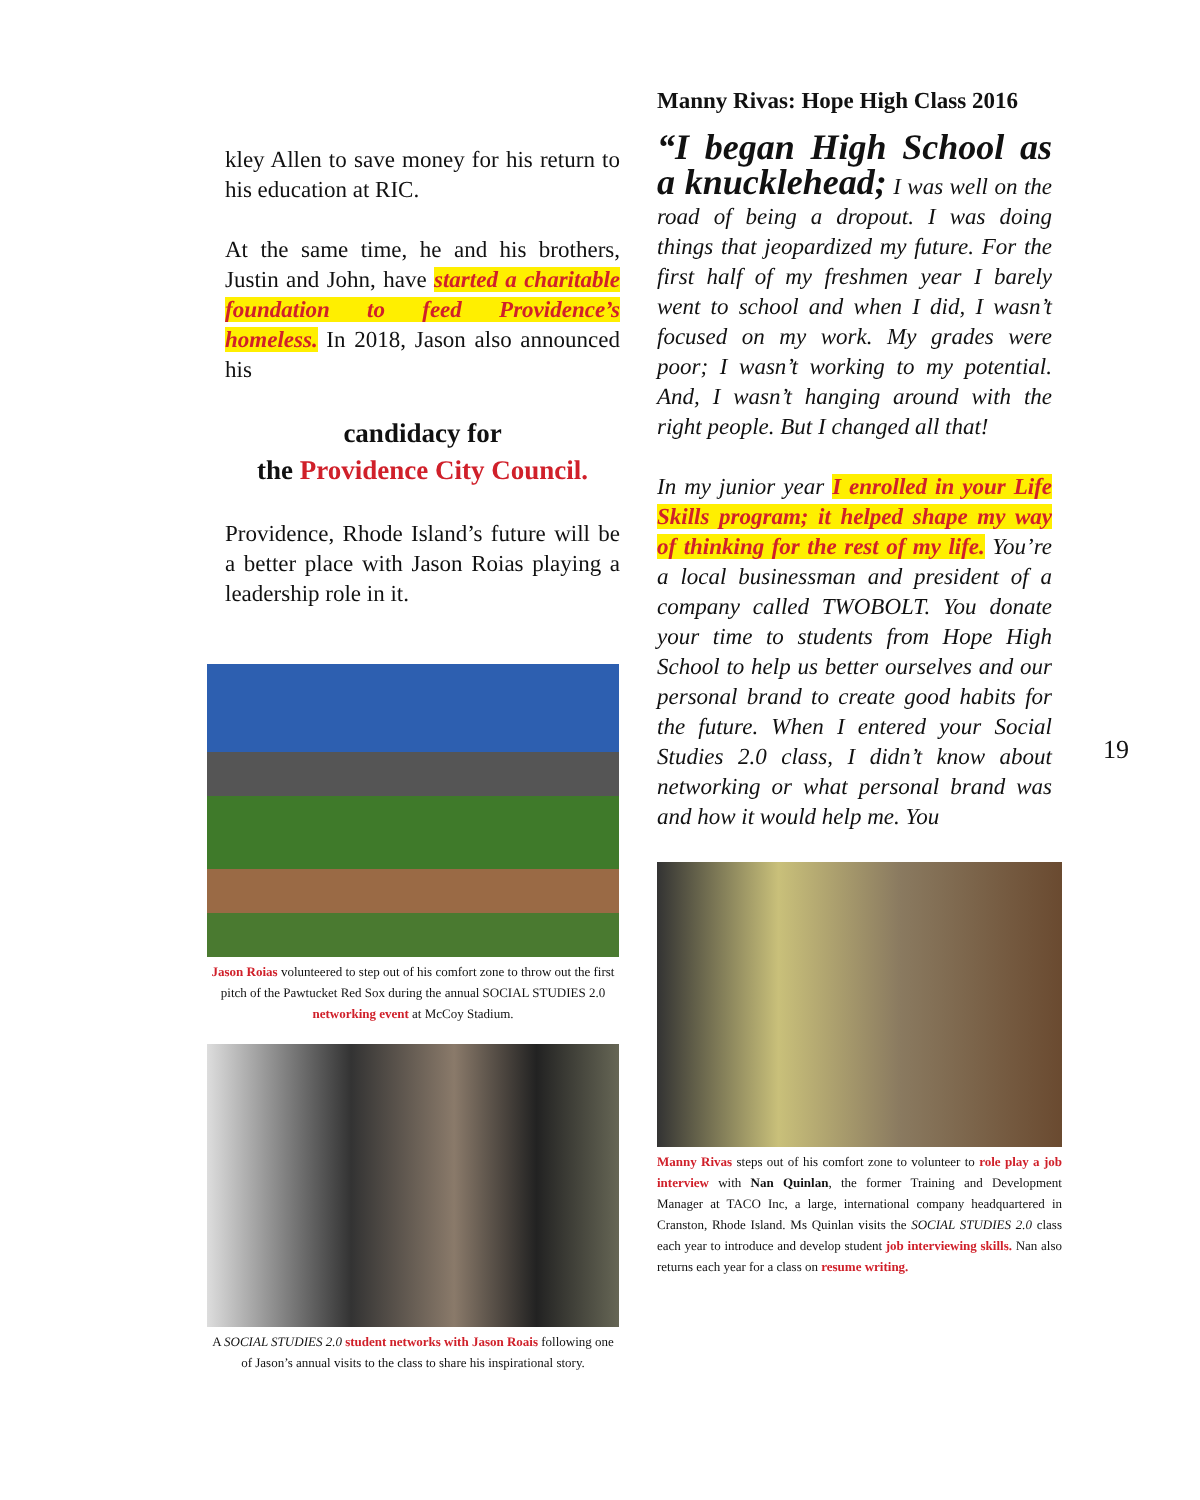kley Allen to save money for his return to his education at RIC.
At the same time, he and his brothers, Justin and John, have started a charitable foundation to feed Providence’s homeless. In 2018, Jason also announced his
candidacy for
the Providence City Council.
Providence, Rhode Island’s future will be a better place with Jason Roias playing a leadership role in it.
Jason Roias volunteered to step out of his comfort zone to throw out the first pitch of the Pawtucket Red Sox during the annual SOCIAL STUDIES 2.0 networking event at McCoy Stadium.
A SOCIAL STUDIES 2.0 student networks with Jason Roais following one of Jason’s annual visits to the class to share his inspirational story.
Manny Rivas: Hope High Class 2016
“I began High School as a knucklehead; I was well on the road of being a dropout. I was doing things that jeopardized my future. For the first half of my freshmen year I barely went to school and when I did, I wasn’t focused on my work. My grades were poor; I wasn’t working to my potential. And, I wasn’t hanging around with the right people. But I changed all that!
In my junior year I enrolled in your Life Skills program; it helped shape my way of thinking for the rest of my life. You’re a local businessman and president of a company called TWOBOLT. You donate your time to students from Hope High School to help us better ourselves and our personal brand to create good habits for the future. When I entered your Social Studies 2.0 class, I didn’t know about networking or what personal brand was and how it would help me. You
Manny Rivas steps out of his comfort zone to volunteer to role play a job interview with Nan Quinlan, the former Training and Development Manager at TACO Inc, a large, international company headquartered in Cranston, Rhode Island. Ms Quinlan visits the SOCIAL STUDIES 2.0 class each year to introduce and develop student job interviewing skills. Nan also returns each year for a class on resume writing.
19